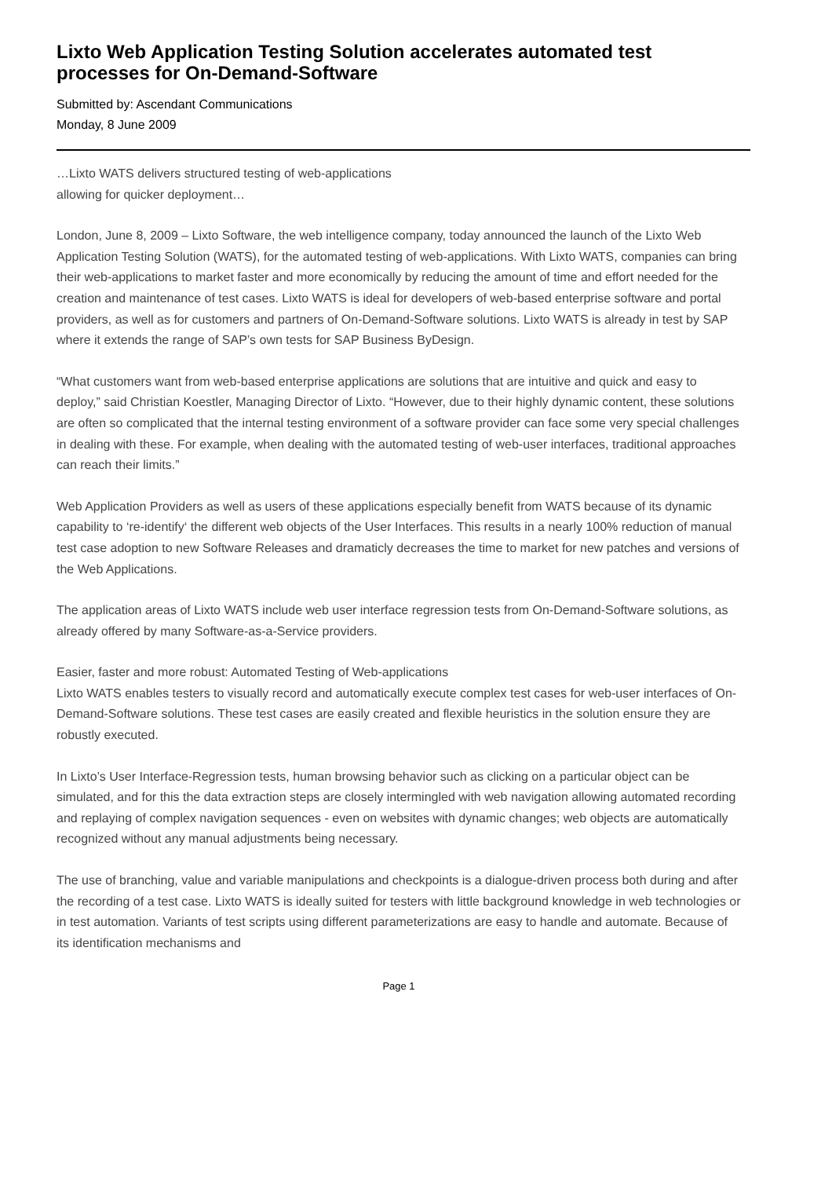Lixto Web Application Testing Solution accelerates automated test processes for On-Demand-Software
Submitted by: Ascendant Communications
Monday, 8 June 2009
…Lixto WATS delivers structured testing of web-applications
allowing for quicker deployment…
London, June 8, 2009 – Lixto Software, the web intelligence company, today announced the launch of the Lixto Web Application Testing Solution (WATS), for the automated testing of web-applications. With Lixto WATS, companies can bring their web-applications to market faster and more economically by reducing the amount of time and effort needed for the creation and maintenance of test cases. Lixto WATS is ideal for developers of web-based enterprise software and portal providers, as well as for customers and partners of On-Demand-Software solutions. Lixto WATS is already in test by SAP where it extends the range of SAP’s own tests for SAP Business ByDesign.
“What customers want from web-based enterprise applications are solutions that are intuitive and quick and easy to deploy,” said Christian Koestler, Managing Director of Lixto. “However, due to their highly dynamic content, these solutions are often so complicated that the internal testing environment of a software provider can face some very special challenges in dealing with these. For example, when dealing with the automated testing of web-user interfaces, traditional approaches can reach their limits.”
Web Application Providers as well as users of these applications especially benefit from WATS because of its dynamic capability to ‘re-identify‘ the different web objects of the User Interfaces. This results in a nearly 100% reduction of manual test case adoption to new Software Releases and dramaticly decreases the time to market for new patches and versions of the Web Applications.
The application areas of Lixto WATS include web user interface regression tests from On-Demand-Software solutions, as already offered by many Software-as-a-Service providers.
Easier, faster and more robust: Automated Testing of Web-applications
Lixto WATS enables testers to visually record and automatically execute complex test cases for web-user interfaces of On-Demand-Software solutions. These test cases are easily created and flexible heuristics in the solution ensure they are robustly executed.
In Lixto’s User Interface-Regression tests, human browsing behavior such as clicking on a particular object can be simulated, and for this the data extraction steps are closely intermingled with web navigation allowing automated recording and replaying of complex navigation sequences - even on websites with dynamic changes; web objects are automatically recognized without any manual adjustments being necessary.
The use of branching, value and variable manipulations and checkpoints is a dialogue-driven process both during and after the recording of a test case. Lixto WATS is ideally suited for testers with little background knowledge in web technologies or in test automation. Variants of test scripts using different parameterizations are easy to handle and automate. Because of its identification mechanisms and
Page 1